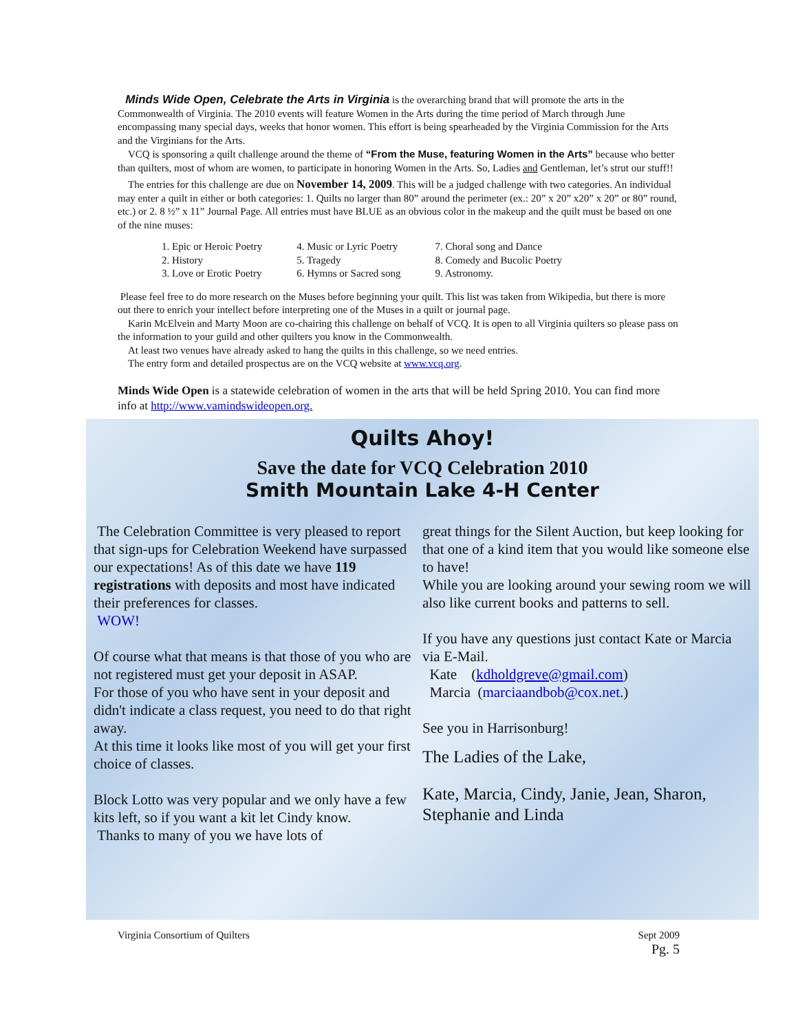Minds Wide Open, Celebrate the Arts in Virginia is the overarching brand that will promote the arts in the Commonwealth of Virginia. The 2010 events will feature Women in the Arts during the time period of March through June encompassing many special days, weeks that honor women. This effort is being spearheaded by the Virginia Commission for the Arts and the Virginians for the Arts.
VCQ is sponsoring a quilt challenge around the theme of “From the Muse, featuring Women in the Arts” because who better than quilters, most of whom are women, to participate in honoring Women in the Arts. So, Ladies and Gentleman, let’s strut our stuff!!
The entries for this challenge are due on November 14, 2009. This will be a judged challenge with two categories. An individual may enter a quilt in either or both categories: 1. Quilts no larger than 80” around the perimeter (ex.: 20” x 20” x20” x 20” or 80” round, etc.) or 2. 8 ½” x 11” Journal Page. All entries must have BLUE as an obvious color in the makeup and the quilt must be based on one of the nine muses:
| 1. Epic or Heroic Poetry | 4. Music or Lyric Poetry | 7. Choral song and Dance |
| 2. History | 5. Tragedy | 8. Comedy and Bucolic Poetry |
| 3. Love or Erotic Poetry | 6. Hymns or Sacred song | 9. Astronomy. |
Please feel free to do more research on the Muses before beginning your quilt. This list was taken from Wikipedia, but there is more out there to enrich your intellect before interpreting one of the Muses in a quilt or journal page.
Karin McElvein and Marty Moon are co-chairing this challenge on behalf of VCQ. It is open to all Virginia quilters so please pass on the information to your guild and other quilters you know in the Commonwealth.
At least two venues have already asked to hang the quilts in this challenge, so we need entries.
The entry form and detailed prospectus are on the VCQ website at www.vcq.org.
Minds Wide Open is a statewide celebration of women in the arts that will be held Spring 2010. You can find more info at http://www.vamindswideopen.org.
Quilts Ahoy!
Save the date for VCQ Celebration 2010
Smith Mountain Lake 4-H Center
The Celebration Committee is very pleased to report that sign-ups for Celebration Weekend have surpassed our expectations! As of this date we have 119 registrations with deposits and most have indicated their preferences for classes.
WOW!
Of course what that means is that those of you who are not registered must get your deposit in ASAP.
For those of you who have sent in your deposit and didn't indicate a class request, you need to do that right away.
At this time it looks like most of you will get your first choice of classes.
Block Lotto was very popular and we only have a few kits left, so if you want a kit let Cindy know.
Thanks to many of you we have lots of
great things for the Silent Auction, but keep looking for that one of a kind item that you would like someone else to have!
While you are looking around your sewing room we will also like current books and patterns to sell.
If you have any questions just contact Kate or Marcia via E-Mail.
Kate (kdholdgreve@gmail.com)
Marcia (marciaandbob@cox.net.)
See you in Harrisonburg!
The Ladies of the Lake,
Kate, Marcia, Cindy, Janie, Jean, Sharon, Stephanie and Linda
Virginia Consortium of Quilters Sept 2009
Pg. 5